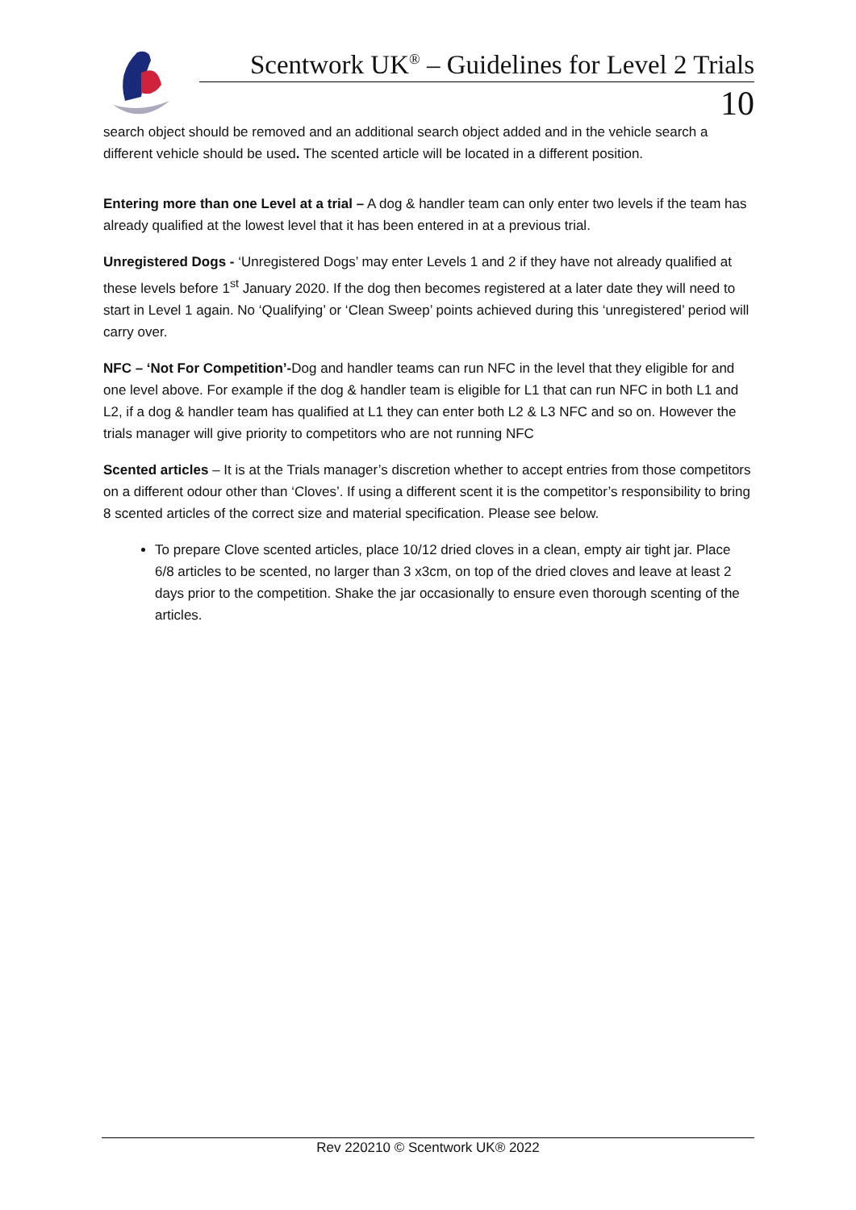Scentwork UK<sup>®</sup> – Guidelines for Level 2 Trials
10
search object should be removed and an additional search object added and in the vehicle search a different vehicle should be used. The scented article will be located in a different position.
Entering more than one Level at a trial – A dog & handler team can only enter two levels if the team has already qualified at the lowest level that it has been entered in at a previous trial.
Unregistered Dogs - ‘Unregistered Dogs’ may enter Levels 1 and 2 if they have not already qualified at these levels before 1<sup>st</sup> January 2020. If the dog then becomes registered at a later date they will need to start in Level 1 again. No ‘Qualifying’ or ‘Clean Sweep’ points achieved during this ‘unregistered’ period will carry over.
NFC – ‘Not For Competition’-Dog and handler teams can run NFC in the level that they eligible for and one level above. For example if the dog & handler team is eligible for L1 that can run NFC in both L1 and L2, if a dog & handler team has qualified at L1 they can enter both L2 & L3 NFC and so on. However the trials manager will give priority to competitors who are not running NFC
Scented articles – It is at the Trials manager’s discretion whether to accept entries from those competitors on a different odour other than ‘Cloves’. If using a different scent it is the competitor’s responsibility to bring 8 scented articles of the correct size and material specification. Please see below.
To prepare Clove scented articles, place 10/12 dried cloves in a clean, empty air tight jar. Place 6/8 articles to be scented, no larger than 3 x3cm, on top of the dried cloves and leave at least 2 days prior to the competition. Shake the jar occasionally to ensure even thorough scenting of the articles.
Rev 220210 © Scentwork UK® 2022